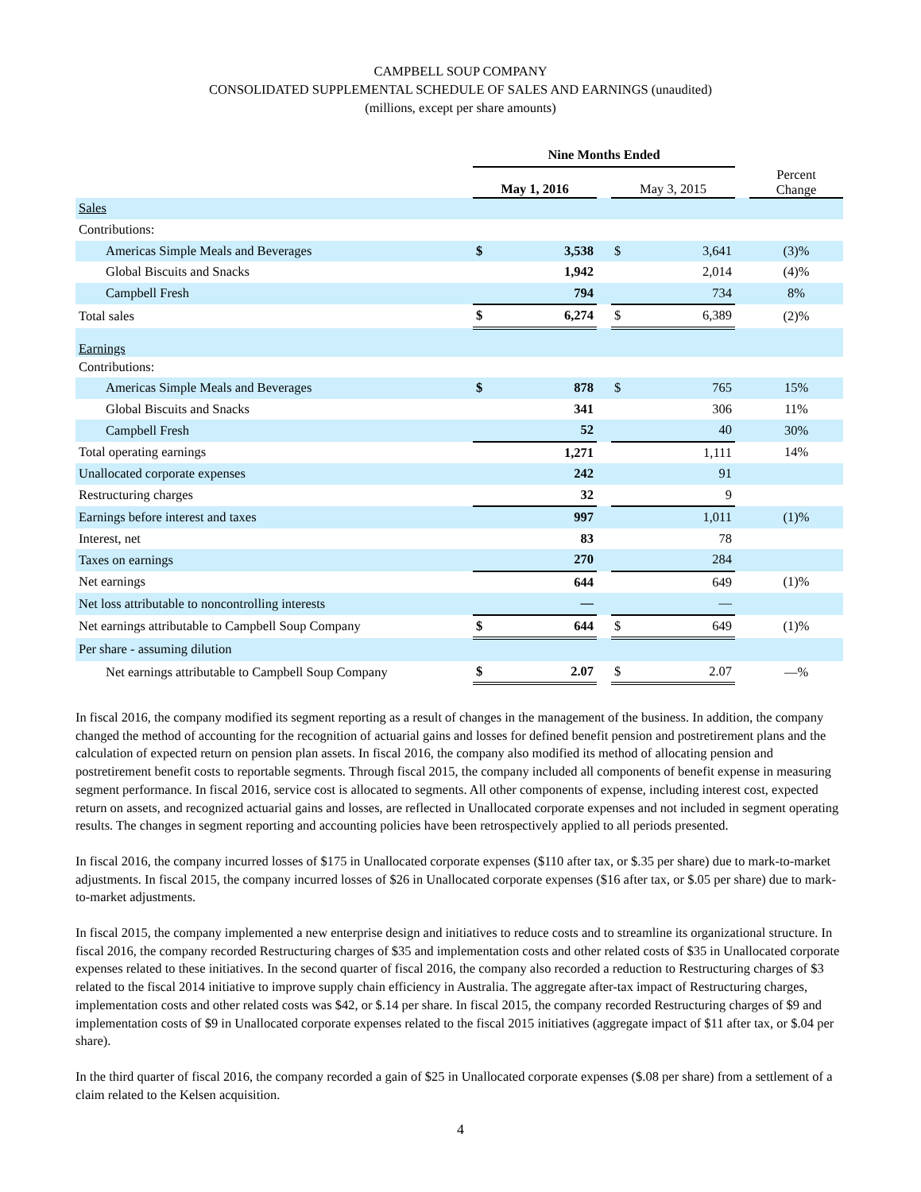CAMPBELL SOUP COMPANY
CONSOLIDATED SUPPLEMENTAL SCHEDULE OF SALES AND EARNINGS (unaudited)
(millions, except per share amounts)
| | Nine Months Ended | | | | | | |
| --- | --- | --- | --- | --- | --- | --- | --- |
| | May 1, 2016 | | | May 3, 2015 | | | Percent Change |
| Sales | | | | | | | |
| Contributions: | | | | | | | |
| Americas Simple Meals and Beverages | $ | 3,538 | | $ | 3,641 | | (3)% |
| Global Biscuits and Snacks | | 1,942 | | | 2,014 | | (4)% |
| Campbell Fresh | | 794 | | | 734 | | 8% |
| Total sales | $ | 6,274 | | $ | 6,389 | | (2)% |
| Earnings | | | | | | | |
| Contributions: | | | | | | | |
| Americas Simple Meals and Beverages | $ | 878 | | $ | 765 | | 15% |
| Global Biscuits and Snacks | | 341 | | | 306 | | 11% |
| Campbell Fresh | | 52 | | | 40 | | 30% |
| Total operating earnings | | 1,271 | | | 1,111 | | 14% |
| Unallocated corporate expenses | | 242 | | | 91 | | |
| Restructuring charges | | 32 | | | 9 | | |
| Earnings before interest and taxes | | 997 | | | 1,011 | | (1)% |
| Interest, net | | 83 | | | 78 | | |
| Taxes on earnings | | 270 | | | 284 | | |
| Net earnings | | 644 | | | 649 | | (1)% |
| Net loss attributable to noncontrolling interests | | — | | | — | | |
| Net earnings attributable to Campbell Soup Company | $ | 644 | | $ | 649 | | (1)% |
| Per share - assuming dilution | | | | | | | |
| Net earnings attributable to Campbell Soup Company | $ | 2.07 | | $ | 2.07 | | —% |
In fiscal 2016, the company modified its segment reporting as a result of changes in the management of the business. In addition, the company changed the method of accounting for the recognition of actuarial gains and losses for defined benefit pension and postretirement plans and the calculation of expected return on pension plan assets. In fiscal 2016, the company also modified its method of allocating pension and postretirement benefit costs to reportable segments. Through fiscal 2015, the company included all components of benefit expense in measuring segment performance. In fiscal 2016, service cost is allocated to segments. All other components of expense, including interest cost, expected return on assets, and recognized actuarial gains and losses, are reflected in Unallocated corporate expenses and not included in segment operating results. The changes in segment reporting and accounting policies have been retrospectively applied to all periods presented.
In fiscal 2016, the company incurred losses of $175 in Unallocated corporate expenses ($110 after tax, or $.35 per share) due to mark-to-market adjustments. In fiscal 2015, the company incurred losses of $26 in Unallocated corporate expenses ($16 after tax, or $.05 per share) due to mark-to-market adjustments.
In fiscal 2015, the company implemented a new enterprise design and initiatives to reduce costs and to streamline its organizational structure. In fiscal 2016, the company recorded Restructuring charges of $35 and implementation costs and other related costs of $35 in Unallocated corporate expenses related to these initiatives. In the second quarter of fiscal 2016, the company also recorded a reduction to Restructuring charges of $3 related to the fiscal 2014 initiative to improve supply chain efficiency in Australia. The aggregate after-tax impact of Restructuring charges, implementation costs and other related costs was $42, or $.14 per share. In fiscal 2015, the company recorded Restructuring charges of $9 and implementation costs of $9 in Unallocated corporate expenses related to the fiscal 2015 initiatives (aggregate impact of $11 after tax, or $.04 per share).
In the third quarter of fiscal 2016, the company recorded a gain of $25 in Unallocated corporate expenses ($.08 per share) from a settlement of a claim related to the Kelsen acquisition.
4